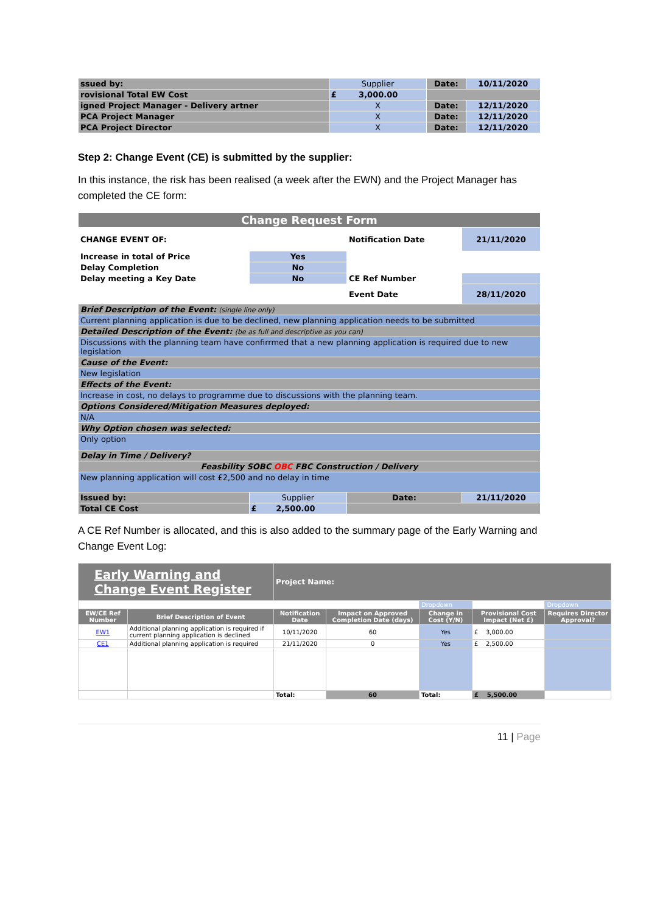| ssued by: | Supplier | Date: | 10/11/2020 |
| rovisional Total EW Cost | £ 3,000.00 | | |
| igned Project Manager - Delivery artner | X | Date: | 12/11/2020 |
| PCA Project Manager | X | Date: | 12/11/2020 |
| PCA Project Director | X | Date: | 12/11/2020 |
Step 2: Change Event (CE) is submitted by the supplier:
In this instance, the risk has been realised (a week after the EWN) and the Project Manager has completed the CE form:
| Change Request Form | | | |
| --- | --- | --- | --- |
| CHANGE EVENT OF: | | Notification Date | 21/11/2020 |
| Increase in total of Price | Yes | | |
| Delay Completion | No | | |
| Delay meeting a Key Date | No | CE Ref Number | |
| | | Event Date | 28/11/2020 |
| Brief Description of the Event: (single line only) | | | |
| Current planning application is due to be declined, new planning application needs to be submitted | | | |
| Detailed Description of the Event: (be as full and descriptive as you can) | | | |
| Discussions with the planning team have confirrmed that a new planning application is required due to new legislation | | | |
| Cause of the Event: | | | |
| New legislation | | | |
| Effects of the Event: | | | |
| Increase in cost, no delays to programme due to discussions with the planning team. | | | |
| Options Considered/Mitigation Measures deployed: | | | |
| N/A | | | |
| Why Option chosen was selected: | | | |
| Only option | | | |
| Delay in Time / Delivery? | | | |
| Feasbility SOBC OBC FBC Construction / Delivery | | | |
| New planning application will cost £2,500 and no delay in time | | | |
| Issued by: | Supplier | Date: | 21/11/2020 |
| Total CE Cost | £ 2,500.00 | | |
A CE Ref Number is allocated, and this is also added to the summary page of the Early Warning and Change Event Log:
| Early Warning and Change Event Register | | Project Name: | | | | |
| | | | | Dropdown | | Dropdown |
| EW/CE Ref Number | Brief Description of Event | Notification Date | Impact on Approved Completion Date (days) | Change in Cost (Y/N) | Provisional Cost Impact (Net £) | Requires Director Approval? |
| EW1 | Additional planning application is required if current planning application is declined | 10/11/2020 | 60 | Yes | £ 3,000.00 | |
| CE1 | Additional planning application is required | 21/11/2020 | 0 | Yes | £ 2,500.00 | |
| | | Total: | 60 | Total: | £ 5,500.00 | |
11 | Page